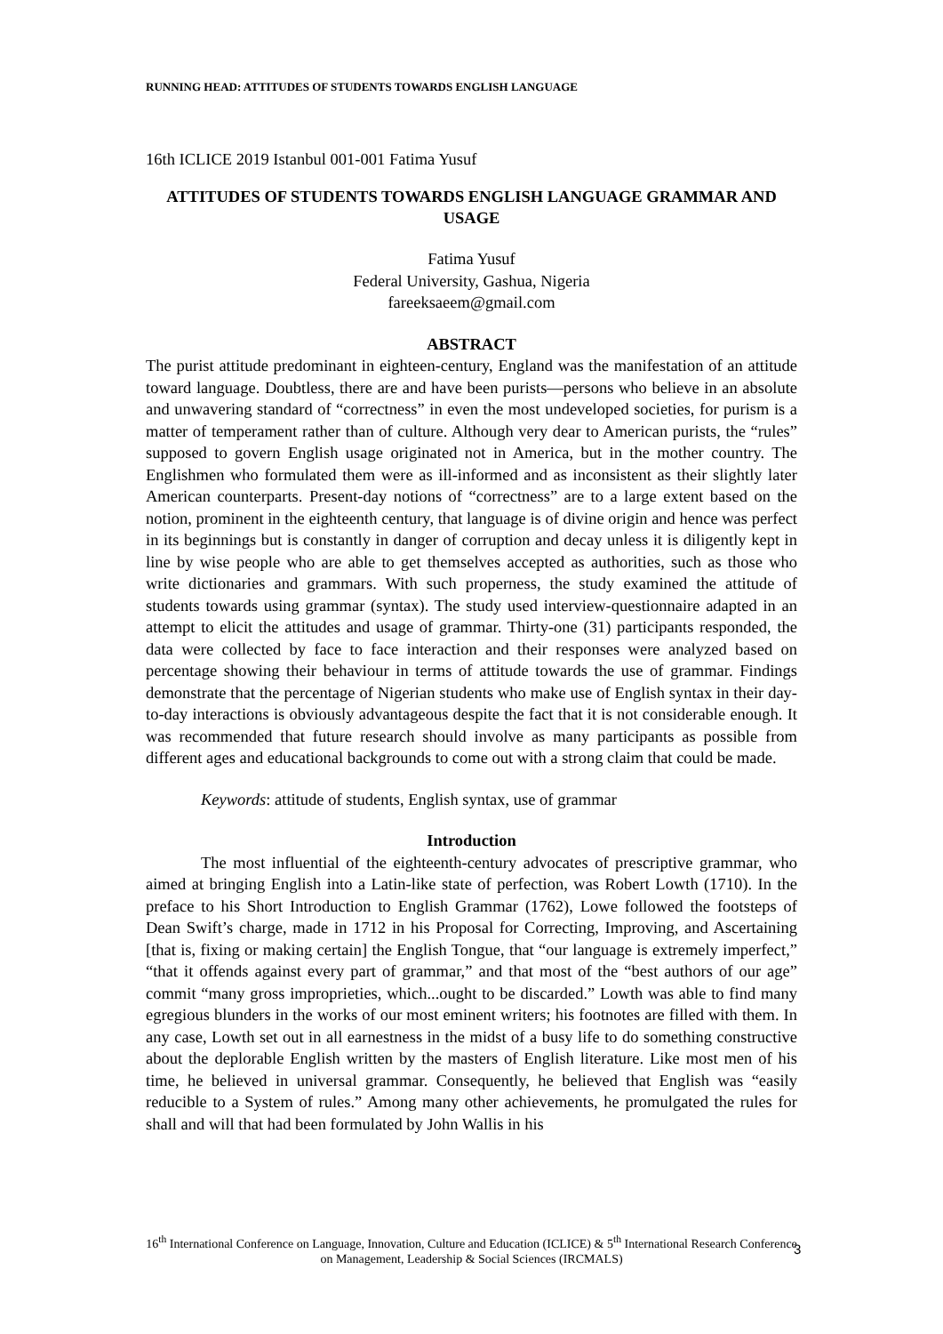RUNNING HEAD: ATTITUDES OF STUDENTS TOWARDS ENGLISH LANGUAGE
16th ICLICE 2019 Istanbul 001-001 Fatima Yusuf
ATTITUDES OF STUDENTS TOWARDS ENGLISH LANGUAGE GRAMMAR AND USAGE
Fatima Yusuf
Federal University, Gashua, Nigeria
fareeksaeem@gmail.com
ABSTRACT
The purist attitude predominant in eighteen-century, England was the manifestation of an attitude toward language. Doubtless, there are and have been purists—persons who believe in an absolute and unwavering standard of “correctness” in even the most undeveloped societies, for purism is a matter of temperament rather than of culture. Although very dear to American purists, the “rules” supposed to govern English usage originated not in America, but in the mother country. The Englishmen who formulated them were as ill-informed and as inconsistent as their slightly later American counterparts. Present-day notions of “correctness” are to a large extent based on the notion, prominent in the eighteenth century, that language is of divine origin and hence was perfect in its beginnings but is constantly in danger of corruption and decay unless it is diligently kept in line by wise people who are able to get themselves accepted as authorities, such as those who write dictionaries and grammars. With such properness, the study examined the attitude of students towards using grammar (syntax). The study used interview-questionnaire adapted in an attempt to elicit the attitudes and usage of grammar. Thirty-one (31) participants responded, the data were collected by face to face interaction and their responses were analyzed based on percentage showing their behaviour in terms of attitude towards the use of grammar. Findings demonstrate that the percentage of Nigerian students who make use of English syntax in their day-to-day interactions is obviously advantageous despite the fact that it is not considerable enough. It was recommended that future research should involve as many participants as possible from different ages and educational backgrounds to come out with a strong claim that could be made.
Keywords: attitude of students, English syntax, use of grammar
Introduction
The most influential of the eighteenth-century advocates of prescriptive grammar, who aimed at bringing English into a Latin-like state of perfection, was Robert Lowth (1710). In the preface to his Short Introduction to English Grammar (1762), Lowe followed the footsteps of Dean Swift’s charge, made in 1712 in his Proposal for Correcting, Improving, and Ascertaining [that is, fixing or making certain] the English Tongue, that “our language is extremely imperfect,” “that it offends against every part of grammar,” and that most of the “best authors of our age” commit “many gross improprieties, which...ought to be discarded.” Lowth was able to find many egregious blunders in the works of our most eminent writers; his footnotes are filled with them. In any case, Lowth set out in all earnestness in the midst of a busy life to do something constructive about the deplorable English written by the masters of English literature. Like most men of his time, he believed in universal grammar. Consequently, he believed that English was “easily reducible to a System of rules.” Among many other achievements, he promulgated the rules for shall and will that had been formulated by John Wallis in his
16<sup>th</sup> International Conference on Language, Innovation, Culture and Education (ICLICE) & 5<sup>th</sup> International Research Conference on Management, Leadership & Social Sciences (IRCMALS)
3